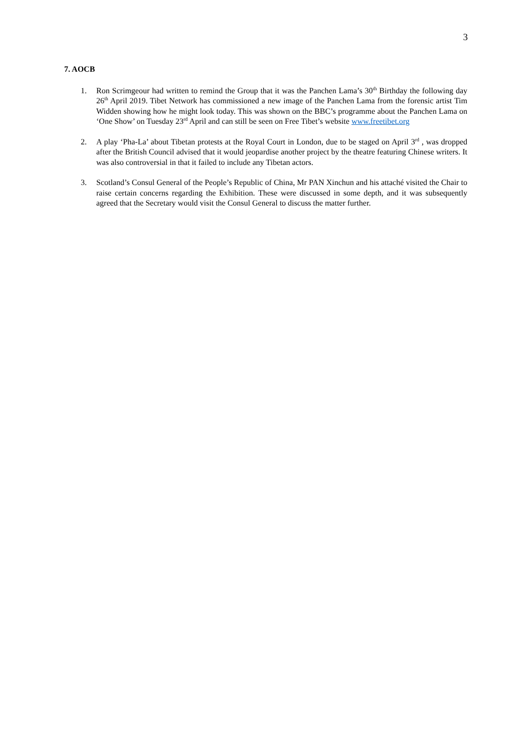3
7. AOCB
1. Ron Scrimgeour had written to remind the Group that it was the Panchen Lama’s 30<sup>th</sup> Birthday the following day 26<sup>th</sup> April 2019. Tibet Network has commissioned a new image of the Panchen Lama from the forensic artist Tim Widden showing how he might look today. This was shown on the BBC’s programme about the Panchen Lama on ‘One Show’ on Tuesday 23<sup>rd</sup> April and can still be seen on Free Tibet’s website www.freetibet.org
2. A play ‘Pha-La’ about Tibetan protests at the Royal Court in London, due to be staged on April 3<sup>rd</sup> , was dropped after the British Council advised that it would jeopardise another project by the theatre featuring Chinese writers. It was also controversial in that it failed to include any Tibetan actors.
3. Scotland’s Consul General of the People’s Republic of China, Mr PAN Xinchun and his attaché visited the Chair to raise certain concerns regarding the Exhibition. These were discussed in some depth, and it was subsequently agreed that the Secretary would visit the Consul General to discuss the matter further.